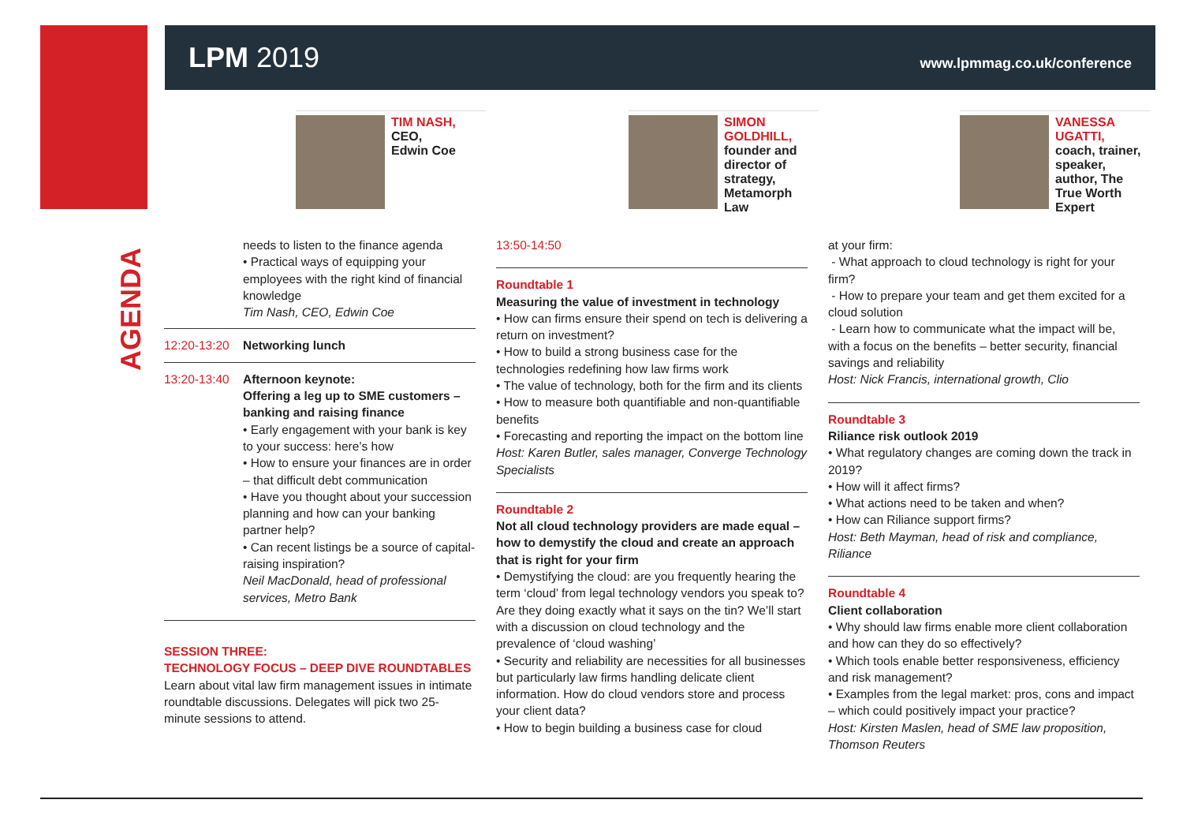LPM 2019
www.lpmmag.co.uk/conference
TIM NASH,
CEO,
Edwin Coe
SIMON GOLDHILL,
founder and director of strategy, Metamorph Law
VANESSA UGATTI,
coach, trainer, speaker, author, The True Worth Expert
AGENDA
needs to listen to the finance agenda
• Practical ways of equipping your employees with the right kind of financial knowledge
Tim Nash, CEO, Edwin Coe
12:20-13:20
Networking lunch
13:20-13:40
Afternoon keynote:
Offering a leg up to SME customers – banking and raising finance
• Early engagement with your bank is key to your success: here’s how
• How to ensure your finances are in order – that difficult debt communication
• Have you thought about your succession planning and how can your banking partner help?
• Can recent listings be a source of capital-raising inspiration?
Neil MacDonald, head of professional services, Metro Bank
SESSION THREE:
TECHNOLOGY FOCUS – DEEP DIVE ROUNDTABLES
Learn about vital law firm management issues in intimate roundtable discussions. Delegates will pick two 25-minute sessions to attend.
13:50-14:50
Roundtable 1
Measuring the value of investment in technology
• How can firms ensure their spend on tech is delivering a return on investment?
• How to build a strong business case for the technologies redefining how law firms work
• The value of technology, both for the firm and its clients
• How to measure both quantifiable and non-quantifiable benefits
• Forecasting and reporting the impact on the bottom line
Host: Karen Butler, sales manager, Converge Technology Specialists
Roundtable 2
Not all cloud technology providers are made equal – how to demystify the cloud and create an approach that is right for your firm
• Demystifying the cloud: are you frequently hearing the term ‘cloud’ from legal technology vendors you speak to? Are they doing exactly what it says on the tin? We’ll start with a discussion on cloud technology and the prevalence of ‘cloud washing’
• Security and reliability are necessities for all businesses but particularly law firms handling delicate client information. How do cloud vendors store and process your client data?
• How to begin building a business case for cloud
at your firm:
- What approach to cloud technology is right for your firm?
- How to prepare your team and get them excited for a cloud solution
- Learn how to communicate what the impact will be, with a focus on the benefits – better security, financial savings and reliability
Host: Nick Francis, international growth, Clio
Roundtable 3
Riliance risk outlook 2019
• What regulatory changes are coming down the track in 2019?
• How will it affect firms?
• What actions need to be taken and when?
• How can Riliance support firms?
Host: Beth Mayman, head of risk and compliance, Riliance
Roundtable 4
Client collaboration
• Why should law firms enable more client collaboration and how can they do so effectively?
• Which tools enable better responsiveness, efficiency and risk management?
• Examples from the legal market: pros, cons and impact – which could positively impact your practice?
Host: Kirsten Maslen, head of SME law proposition, Thomson Reuters